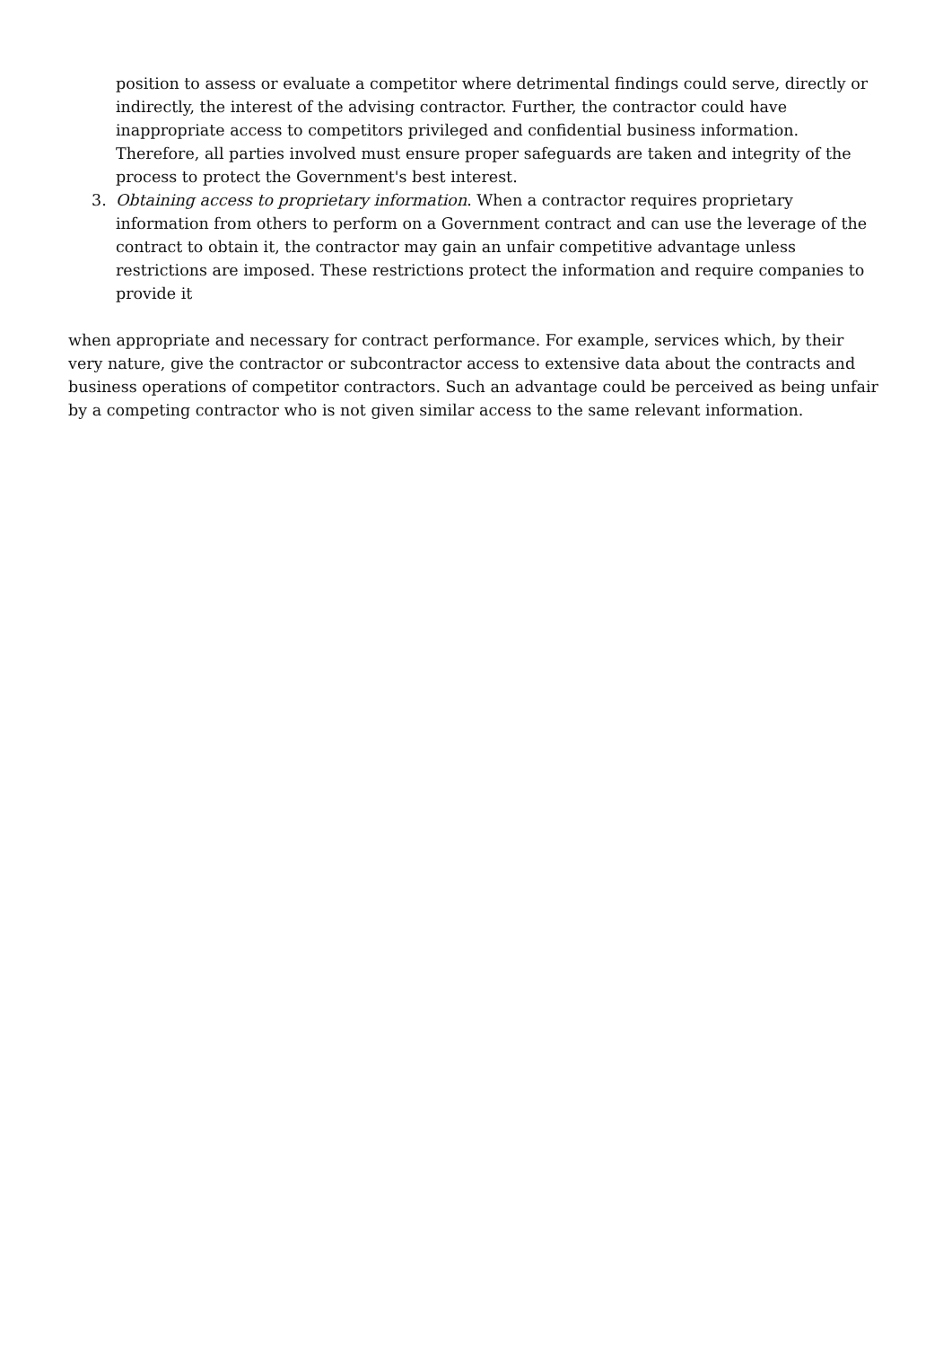position to assess or evaluate a competitor where detrimental findings could serve, directly or indirectly, the interest of the advising contractor. Further, the contractor could have inappropriate access to competitors privileged and confidential business information. Therefore, all parties involved must ensure proper safeguards are taken and integrity of the process to protect the Government's best interest.
3. Obtaining access to proprietary information. When a contractor requires proprietary information from others to perform on a Government contract and can use the leverage of the contract to obtain it, the contractor may gain an unfair competitive advantage unless restrictions are imposed. These restrictions protect the information and require companies to provide it
when appropriate and necessary for contract performance. For example, services which, by their very nature, give the contractor or subcontractor access to extensive data about the contracts and business operations of competitor contractors. Such an advantage could be perceived as being unfair by a competing contractor who is not given similar access to the same relevant information.